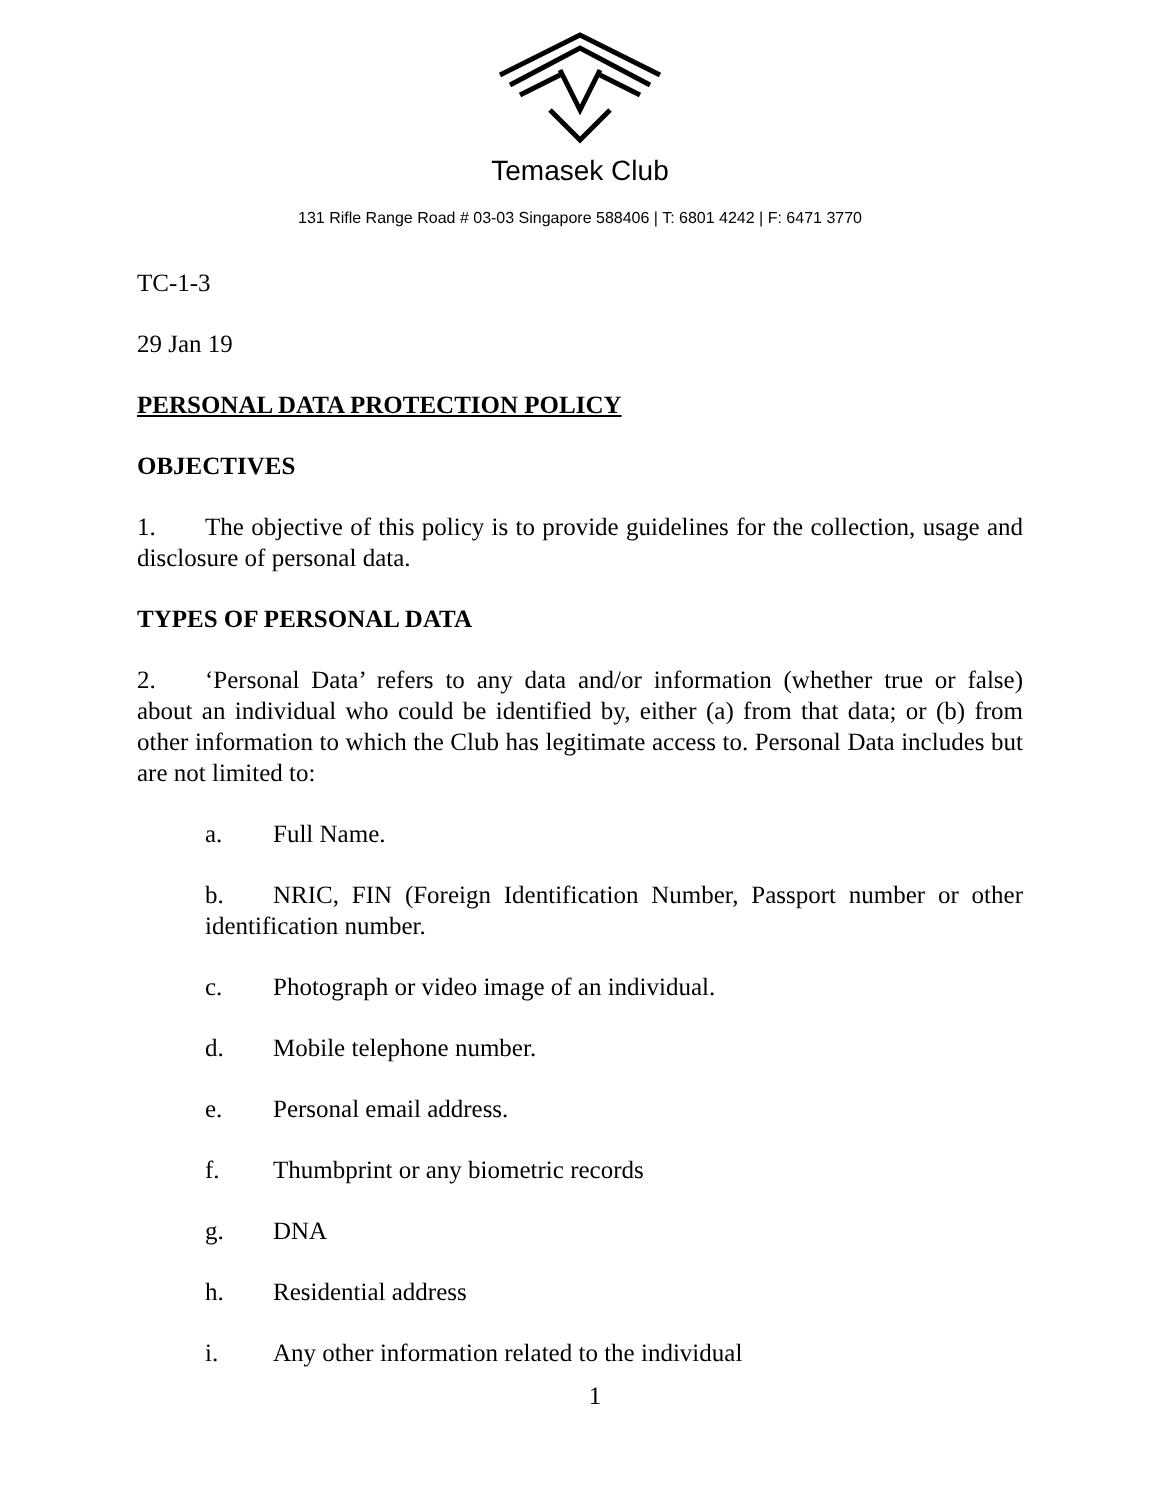Temasek Club
131 Rifle Range Road # 03-03 Singapore 588406 | T: 6801 4242 | F: 6471 3770
TC-1-3
29 Jan 19
PERSONAL DATA PROTECTION POLICY
OBJECTIVES
1. The objective of this policy is to provide guidelines for the collection, usage and disclosure of personal data.
TYPES OF PERSONAL DATA
2. ‘Personal Data’ refers to any data and/or information (whether true or false) about an individual who could be identified by, either (a) from that data; or (b) from other information to which the Club has legitimate access to. Personal Data includes but are not limited to:
a. Full Name.
b. NRIC, FIN (Foreign Identification Number, Passport number or other identification number.
c. Photograph or video image of an individual.
d. Mobile telephone number.
e. Personal email address.
f. Thumbprint or any biometric records
g. DNA
h. Residential address
i. Any other information related to the individual
1